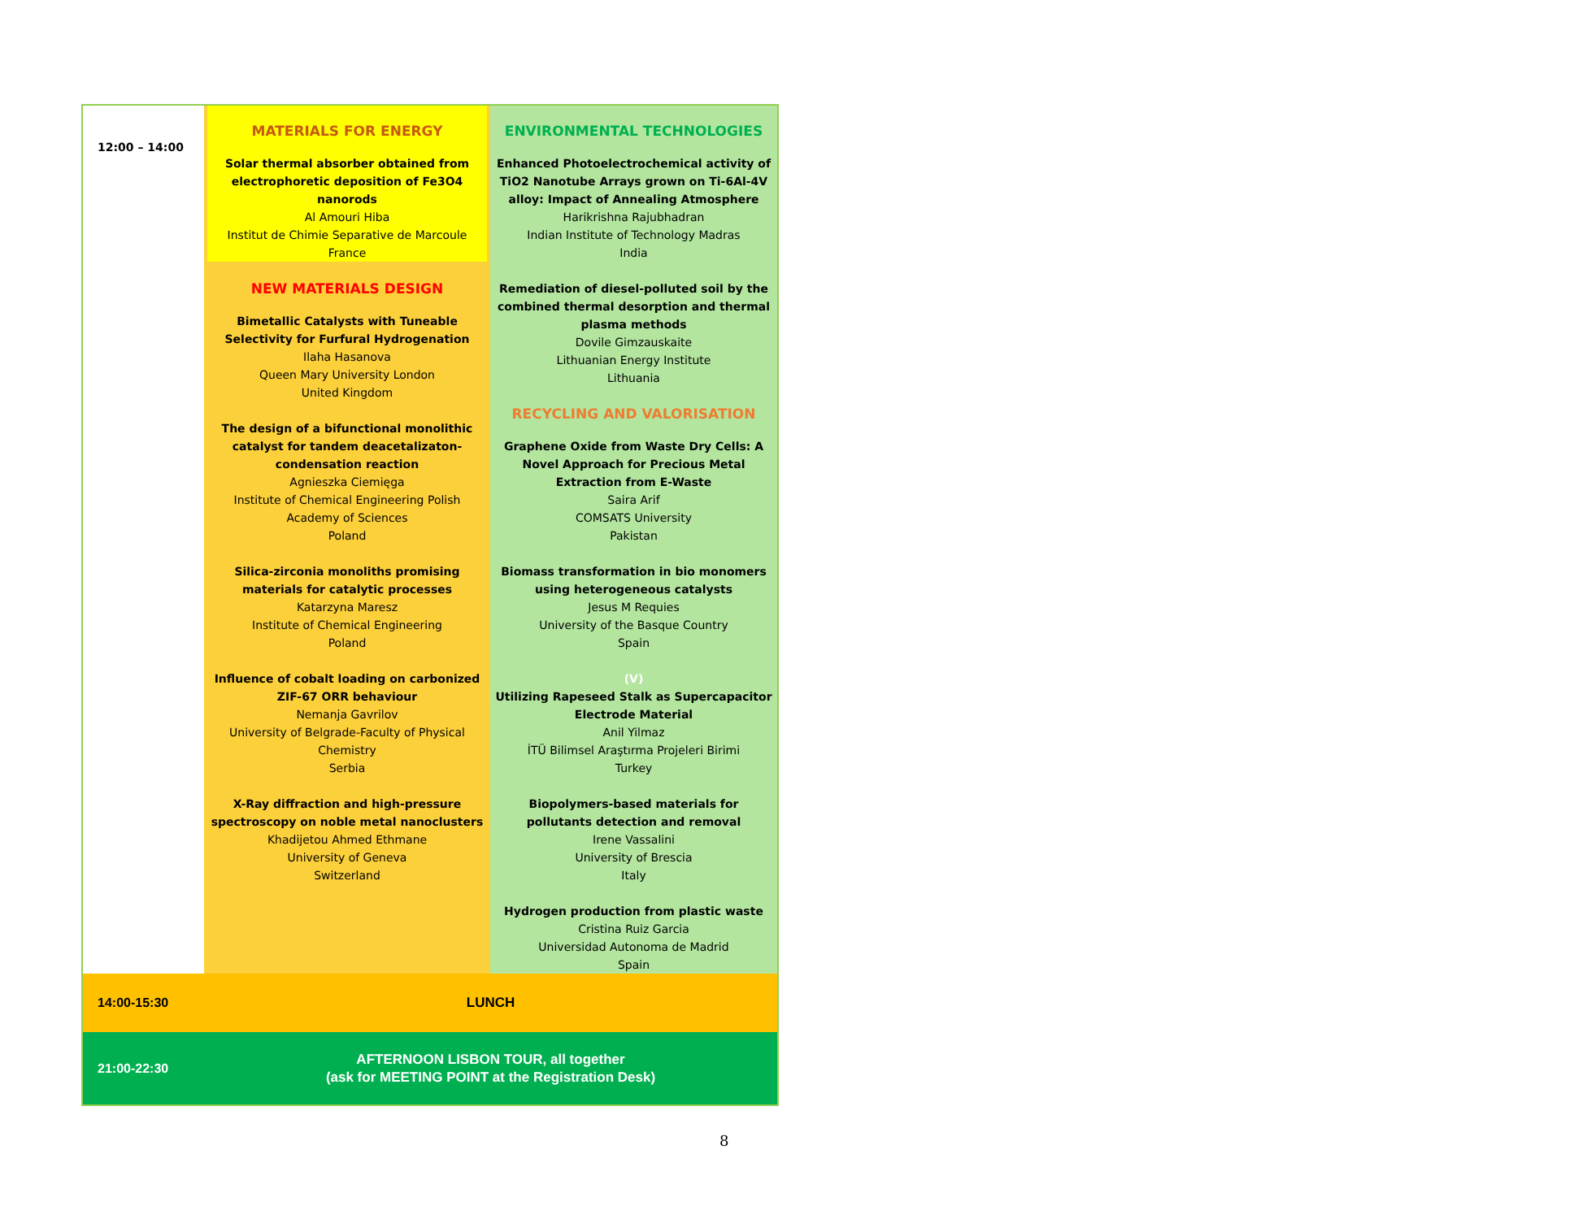| 12:00 – 14:00 | MATERIALS FOR ENERGY Solar thermal absorber obtained from electrophoretic deposition of Fe3O4 nanorods Al Amouri Hiba Institut de Chimie Separative de Marcoule France NEW MATERIALS DESIGN Bimetallic Catalysts with Tuneable Selectivity for Furfural Hydrogenation Ilaha Hasanova Queen Mary University London United Kingdom The design of a bifunctional monolithic catalyst for tandem deacetalizaton-condensation reaction Agnieszka Ciemięga Institute of Chemical Engineering Polish Academy of Sciences Poland Silica-zirconia monoliths promising materials for catalytic processes Katarzyna Maresz Institute of Chemical Engineering Poland Influence of cobalt loading on carbonized ZIF-67 ORR behaviour Nemanja Gavrilov University of Belgrade-Faculty of Physical Chemistry Serbia X-Ray diffraction and high-pressure spectroscopy on noble metal nanoclusters Khadijetou Ahmed Ethmane University of Geneva Switzerland | ENVIRONMENTAL TECHNOLOGIES Enhanced Photoelectrochemical activity of TiO2 Nanotube Arrays grown on Ti-6Al-4V alloy: Impact of Annealing Atmosphere Harikrishna Rajubhadran Indian Institute of Technology Madras India Remediation of diesel-polluted soil by the combined thermal desorption and thermal plasma methods Dovile Gimzauskaite Lithuanian Energy Institute Lithuania RECYCLING AND VALORISATION Graphene Oxide from Waste Dry Cells: A Novel Approach for Precious Metal Extraction from E-Waste Saira Arif COMSATS University Pakistan Biomass transformation in bio monomers using heterogeneous catalysts Jesus M Requies University of the Basque Country Spain (V) Utilizing Rapeseed Stalk as Supercapacitor Electrode Material Anil Yilmaz İTÜ Bilimsel Araştırma Projeleri Birimi Turkey Biopolymers-based materials for pollutants detection and removal Irene Vassalini University of Brescia Italy Hydrogen production from plastic waste Cristina Ruiz Garcia Universidad Autonoma de Madrid Spain |
| 14:00-15:30 | LUNCH | |
| 21:00-22:30 | AFTERNOON LISBON TOUR, all together (ask for MEETING POINT at the Registration Desk) | |
8